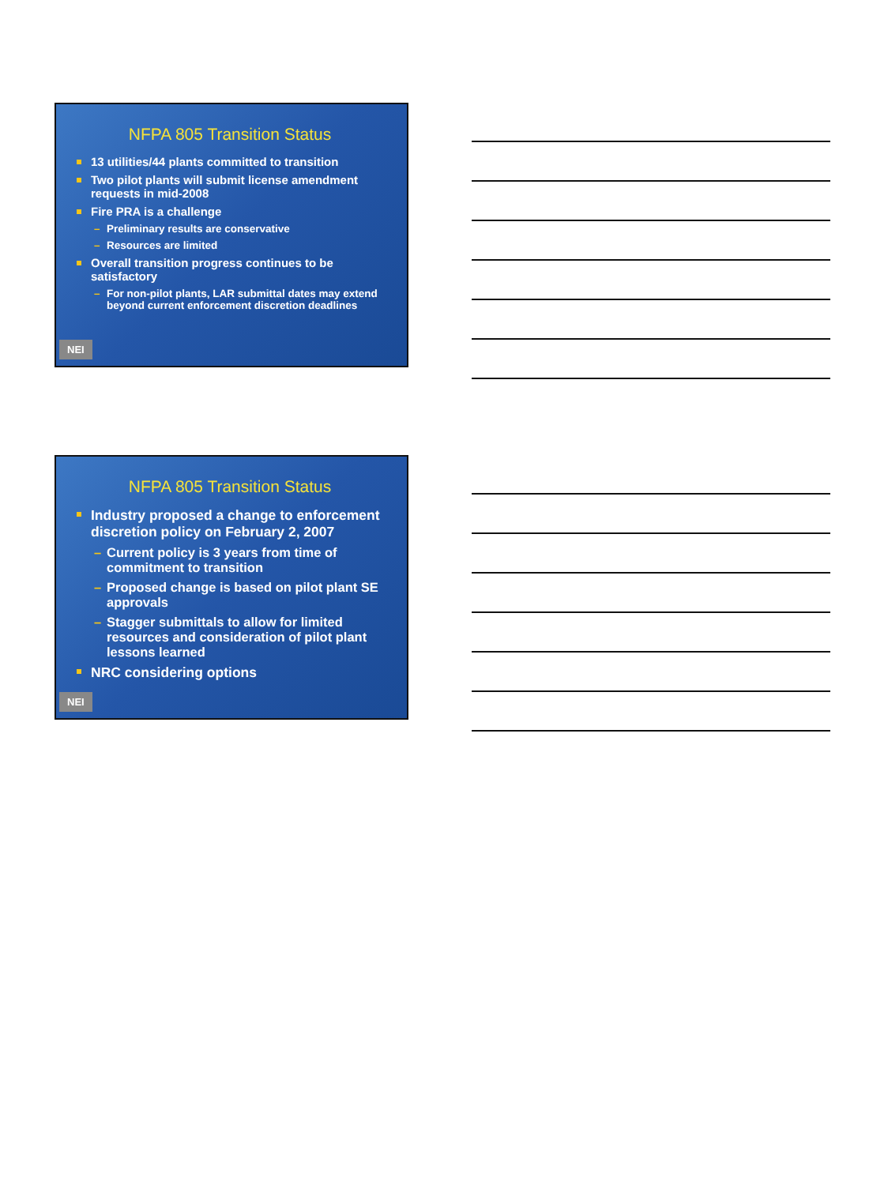NFPA 805 Transition Status
13 utilities/44 plants committed to transition
Two pilot plants will submit license amendment requests in mid-2008
Fire PRA is a challenge
– Preliminary results are conservative
– Resources are limited
Overall transition progress continues to be satisfactory
– For non-pilot plants, LAR submittal dates may extend beyond current enforcement discretion deadlines
NEI
NFPA 805 Transition Status
Industry proposed a change to enforcement discretion policy on February 2, 2007
– Current policy is 3 years from time of commitment to transition
– Proposed change is based on pilot plant SE approvals
– Stagger submittals to allow for limited resources and consideration of pilot plant lessons learned
NRC considering options
NEI